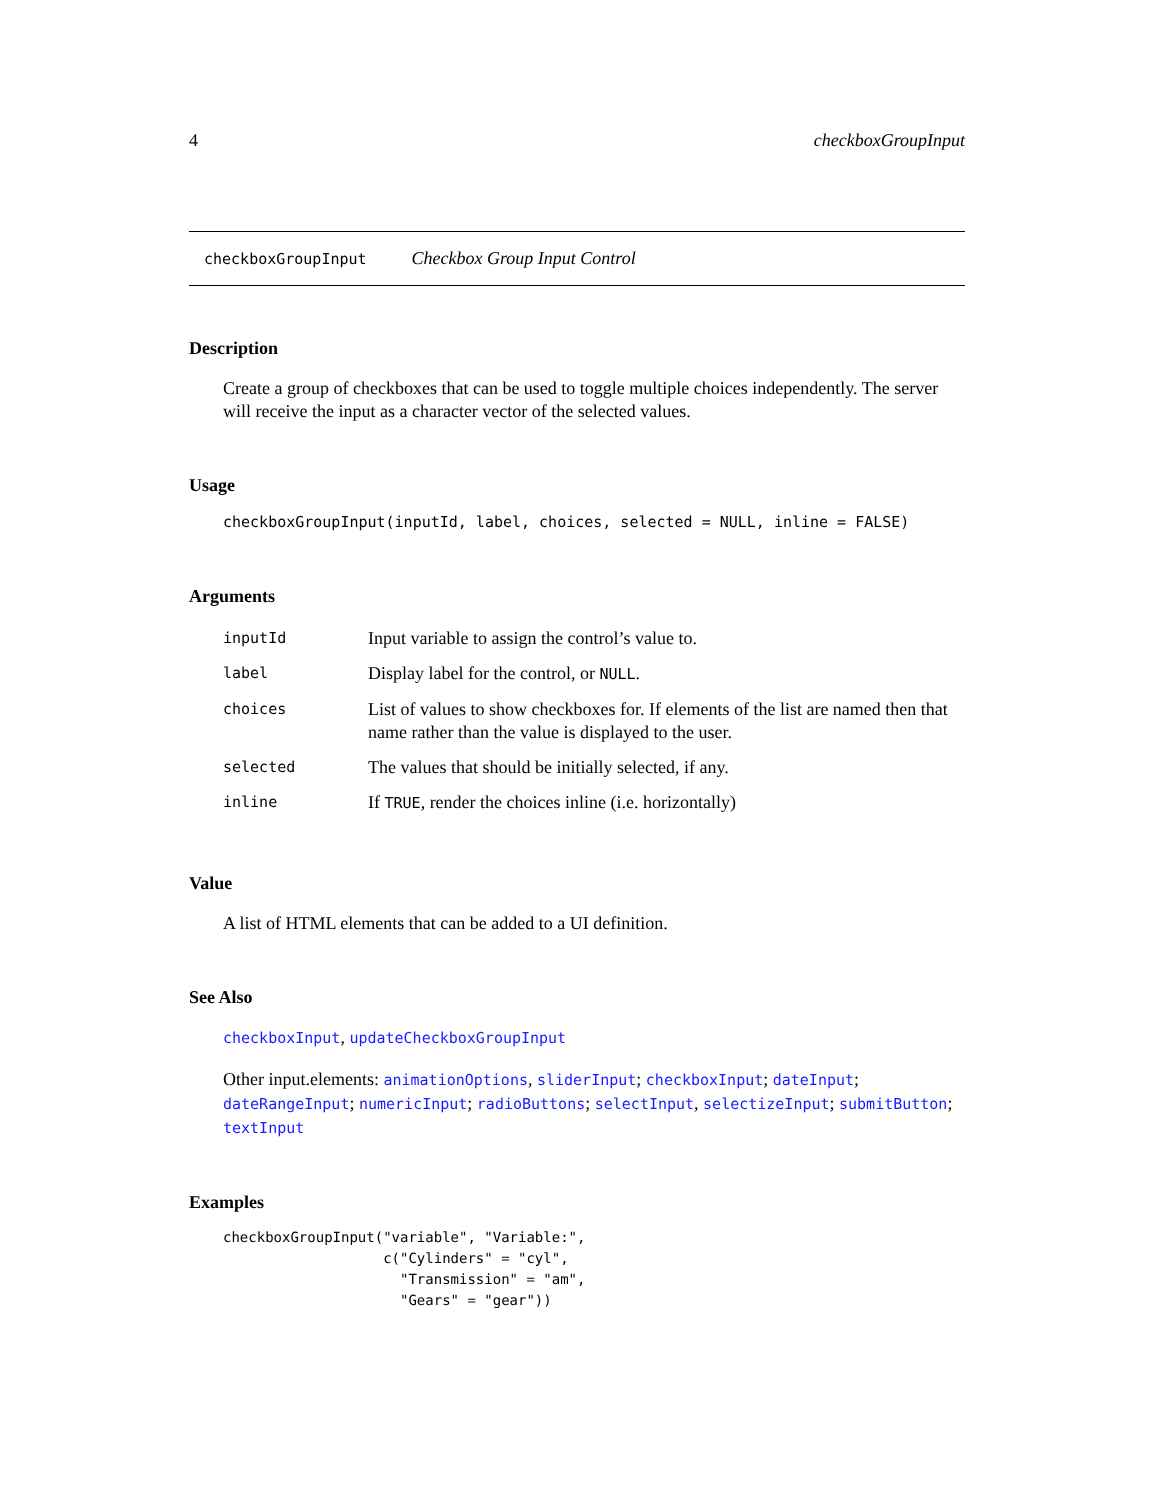4 checkboxGroupInput
checkboxGroupInput Checkbox Group Input Control
Description
Create a group of checkboxes that can be used to toggle multiple choices independently. The server will receive the input as a character vector of the selected values.
Usage
checkboxGroupInput(inputId, label, choices, selected = NULL, inline = FALSE)
Arguments
| inputId | Input variable to assign the control’s value to. |
| label | Display label for the control, or NULL . |
| choices | List of values to show checkboxes for. If elements of the list are named then that name rather than the value is displayed to the user. |
| selected | The values that should be initially selected, if any. |
| inline | If TRUE , render the choices inline (i.e. horizontally) |
Value
A list of HTML elements that can be added to a UI definition.
See Also
checkboxInput, updateCheckboxGroupInput
Other input.elements: animationOptions, sliderInput; checkboxInput; dateInput; dateRangeInput; numericInput; radioButtons; selectInput, selectizeInput; submitButton; textInput
Examples
checkboxGroupInput("variable", "Variable:",
                   c("Cylinders" = "cyl",
                     "Transmission" = "am",
                     "Gears" = "gear"))